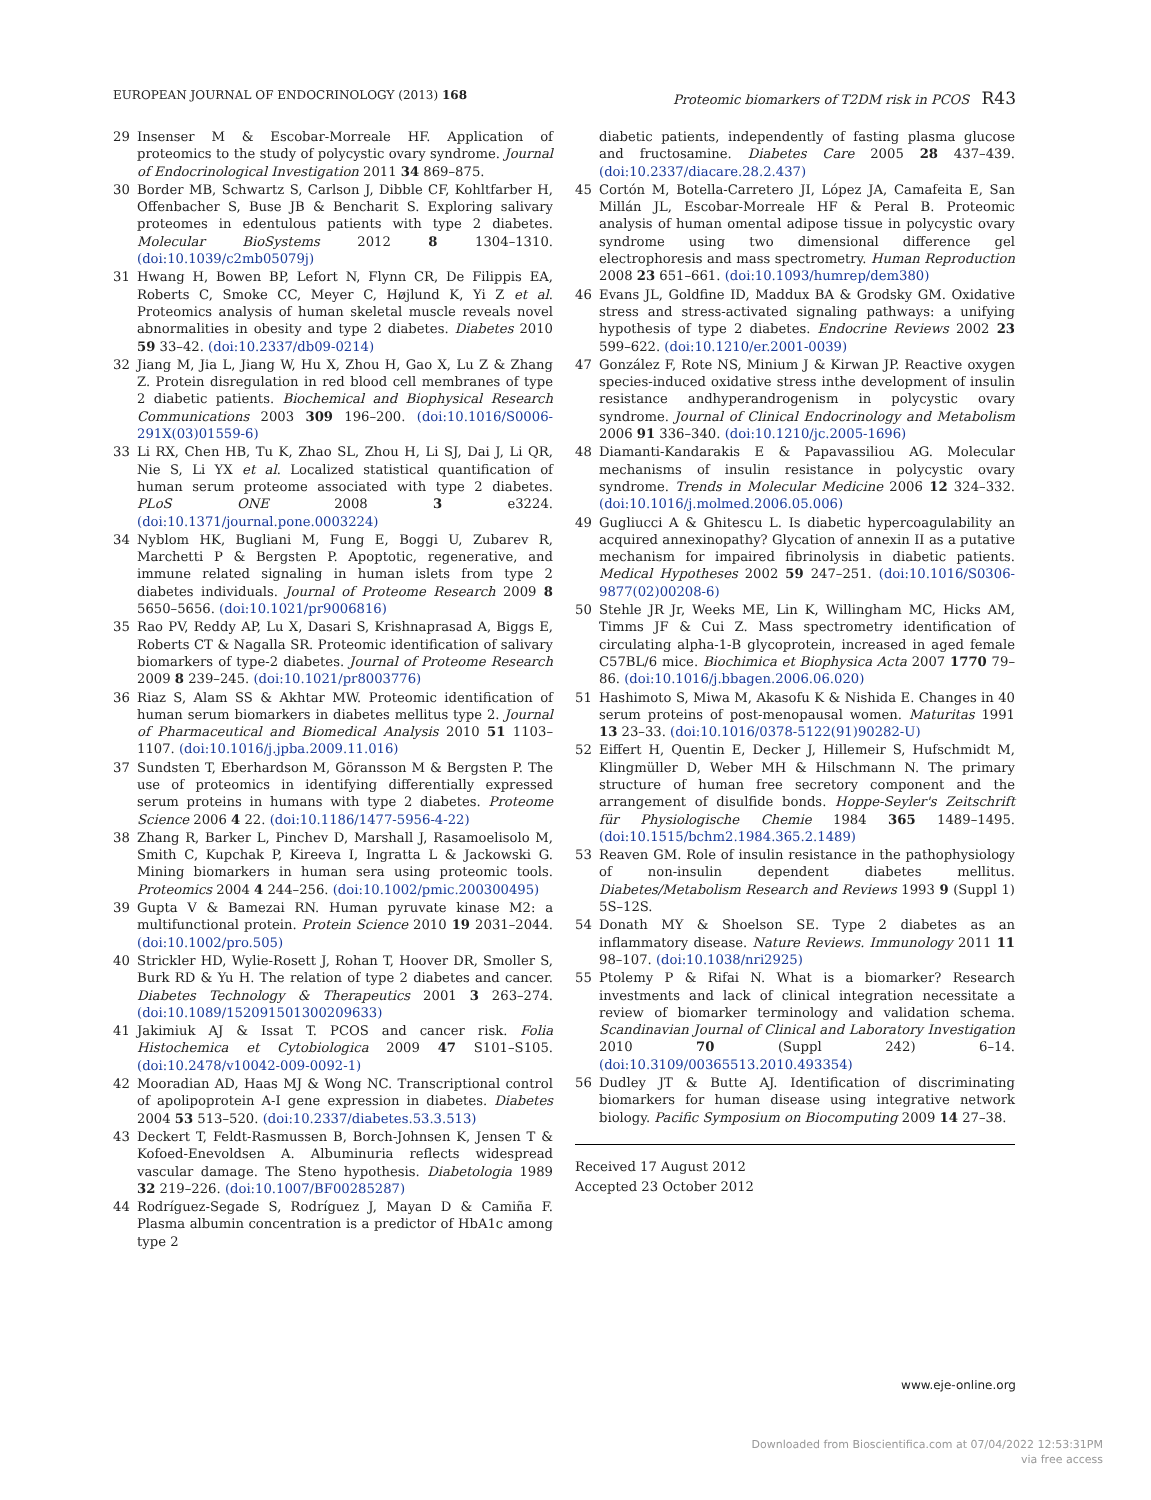EUROPEAN JOURNAL OF ENDOCRINOLOGY (2013) 168 Proteomic biomarkers of T2DM risk in PCOS R43
29 Insenser M & Escobar-Morreale HF. Application of proteomics to the study of polycystic ovary syndrome. Journal of Endocrinological Investigation 2011 34 869–875.
30 Border MB, Schwartz S, Carlson J, Dibble CF, Kohltfarber H, Offenbacher S, Buse JB & Bencharit S. Exploring salivary proteomes in edentulous patients with type 2 diabetes. Molecular BioSystems 2012 8 1304–1310. (doi:10.1039/c2mb05079j)
31 Hwang H, Bowen BP, Lefort N, Flynn CR, De Filippis EA, Roberts C, Smoke CC, Meyer C, Højlund K, Yi Z et al. Proteomics analysis of human skeletal muscle reveals novel abnormalities in obesity and type 2 diabetes. Diabetes 2010 59 33–42. (doi:10.2337/db09-0214)
32 Jiang M, Jia L, Jiang W, Hu X, Zhou H, Gao X, Lu Z & Zhang Z. Protein disregulation in red blood cell membranes of type 2 diabetic patients. Biochemical and Biophysical Research Communications 2003 309 196–200. (doi:10.1016/S0006-291X(03)01559-6)
33 Li RX, Chen HB, Tu K, Zhao SL, Zhou H, Li SJ, Dai J, Li QR, Nie S, Li YX et al. Localized statistical quantification of human serum proteome associated with type 2 diabetes. PLoS ONE 2008 3 e3224. (doi:10.1371/journal.pone.0003224)
34 Nyblom HK, Bugliani M, Fung E, Boggi U, Zubarev R, Marchetti P & Bergsten P. Apoptotic, regenerative, and immune related signaling in human islets from type 2 diabetes individuals. Journal of Proteome Research 2009 8 5650–5656. (doi:10.1021/pr9006816)
35 Rao PV, Reddy AP, Lu X, Dasari S, Krishnaprasad A, Biggs E, Roberts CT & Nagalla SR. Proteomic identification of salivary biomarkers of type-2 diabetes. Journal of Proteome Research 2009 8 239–245. (doi:10.1021/pr8003776)
36 Riaz S, Alam SS & Akhtar MW. Proteomic identification of human serum biomarkers in diabetes mellitus type 2. Journal of Pharmaceutical and Biomedical Analysis 2010 51 1103–1107. (doi:10.1016/j.jpba.2009.11.016)
37 Sundsten T, Eberhardson M, Göransson M & Bergsten P. The use of proteomics in identifying differentially expressed serum proteins in humans with type 2 diabetes. Proteome Science 2006 4 22. (doi:10.1186/1477-5956-4-22)
38 Zhang R, Barker L, Pinchev D, Marshall J, Rasamoelisolo M, Smith C, Kupchak P, Kireeva I, Ingratta L & Jackowski G. Mining biomarkers in human sera using proteomic tools. Proteomics 2004 4 244–256. (doi:10.1002/pmic.200300495)
39 Gupta V & Bamezai RN. Human pyruvate kinase M2: a multifunctional protein. Protein Science 2010 19 2031–2044. (doi:10.1002/pro.505)
40 Strickler HD, Wylie-Rosett J, Rohan T, Hoover DR, Smoller S, Burk RD & Yu H. The relation of type 2 diabetes and cancer. Diabetes Technology & Therapeutics 2001 3 263–274. (doi:10.1089/152091501300209633)
41 Jakimiuk AJ & Issat T. PCOS and cancer risk. Folia Histochemica et Cytobiologica 2009 47 S101–S105. (doi:10.2478/v10042-009-0092-1)
42 Mooradian AD, Haas MJ & Wong NC. Transcriptional control of apolipoprotein A-I gene expression in diabetes. Diabetes 2004 53 513–520. (doi:10.2337/diabetes.53.3.513)
43 Deckert T, Feldt-Rasmussen B, Borch-Johnsen K, Jensen T & Kofoed-Enevoldsen A. Albuminuria reflects widespread vascular damage. The Steno hypothesis. Diabetologia 1989 32 219–226. (doi:10.1007/BF00285287)
44 Rodríguez-Segade S, Rodríguez J, Mayan D & Camiña F. Plasma albumin concentration is a predictor of HbA1c among type 2
diabetic patients, independently of fasting plasma glucose and fructosamine. Diabetes Care 2005 28 437–439. (doi:10.2337/diacare.28.2.437)
45 Cortón M, Botella-Carretero JI, López JA, Camafeita E, San Millán JL, Escobar-Morreale HF & Peral B. Proteomic analysis of human omental adipose tissue in polycystic ovary syndrome using two dimensional difference gel electrophoresis and mass spectrometry. Human Reproduction 2008 23 651–661. (doi:10.1093/humrep/dem380)
46 Evans JL, Goldfine ID, Maddux BA & Grodsky GM. Oxidative stress and stress-activated signaling pathways: a unifying hypothesis of type 2 diabetes. Endocrine Reviews 2002 23 599–622. (doi:10.1210/er.2001-0039)
47 González F, Rote NS, Minium J & Kirwan JP. Reactive oxygen species-induced oxidative stress inthe development of insulin resistance andhyperandrogenism in polycystic ovary syndrome. Journal of Clinical Endocrinology and Metabolism 2006 91 336–340. (doi:10.1210/jc.2005-1696)
48 Diamanti-Kandarakis E & Papavassiliou AG. Molecular mechanisms of insulin resistance in polycystic ovary syndrome. Trends in Molecular Medicine 2006 12 324–332. (doi:10.1016/j.molmed.2006.05.006)
49 Gugliucci A & Ghitescu L. Is diabetic hypercoagulability an acquired annexinopathy? Glycation of annexin II as a putative mechanism for impaired fibrinolysis in diabetic patients. Medical Hypotheses 2002 59 247–251. (doi:10.1016/S0306-9877(02)00208-6)
50 Stehle JR Jr, Weeks ME, Lin K, Willingham MC, Hicks AM, Timms JF & Cui Z. Mass spectrometry identification of circulating alpha-1-B glycoprotein, increased in aged female C57BL/6 mice. Biochimica et Biophysica Acta 2007 1770 79–86. (doi:10.1016/j.bbagen.2006.06.020)
51 Hashimoto S, Miwa M, Akasofu K & Nishida E. Changes in 40 serum proteins of post-menopausal women. Maturitas 1991 13 23–33. (doi:10.1016/0378-5122(91)90282-U)
52 Eiffert H, Quentin E, Decker J, Hillemeir S, Hufschmidt M, Klingmüller D, Weber MH & Hilschmann N. The primary structure of human free secretory component and the arrangement of disulfide bonds. Hoppe-Seyler's Zeitschrift für Physiologische Chemie 1984 365 1489–1495. (doi:10.1515/bchm2.1984.365.2.1489)
53 Reaven GM. Role of insulin resistance in the pathophysiology of non-insulin dependent diabetes mellitus. Diabetes/Metabolism Research and Reviews 1993 9 (Suppl 1) 5S–12S.
54 Donath MY & Shoelson SE. Type 2 diabetes as an inflammatory disease. Nature Reviews. Immunology 2011 11 98–107. (doi:10.1038/nri2925)
55 Ptolemy P & Rifai N. What is a biomarker? Research investments and lack of clinical integration necessitate a review of biomarker terminology and validation schema. Scandinavian Journal of Clinical and Laboratory Investigation 2010 70 (Suppl 242) 6–14. (doi:10.3109/00365513.2010.493354)
56 Dudley JT & Butte AJ. Identification of discriminating biomarkers for human disease using integrative network biology. Pacific Symposium on Biocomputing 2009 14 27–38.
Received 17 August 2012
Accepted 23 October 2012
www.eje-online.org
Downloaded from Bioscientifica.com at 07/04/2022 12:53:31PM
via free access